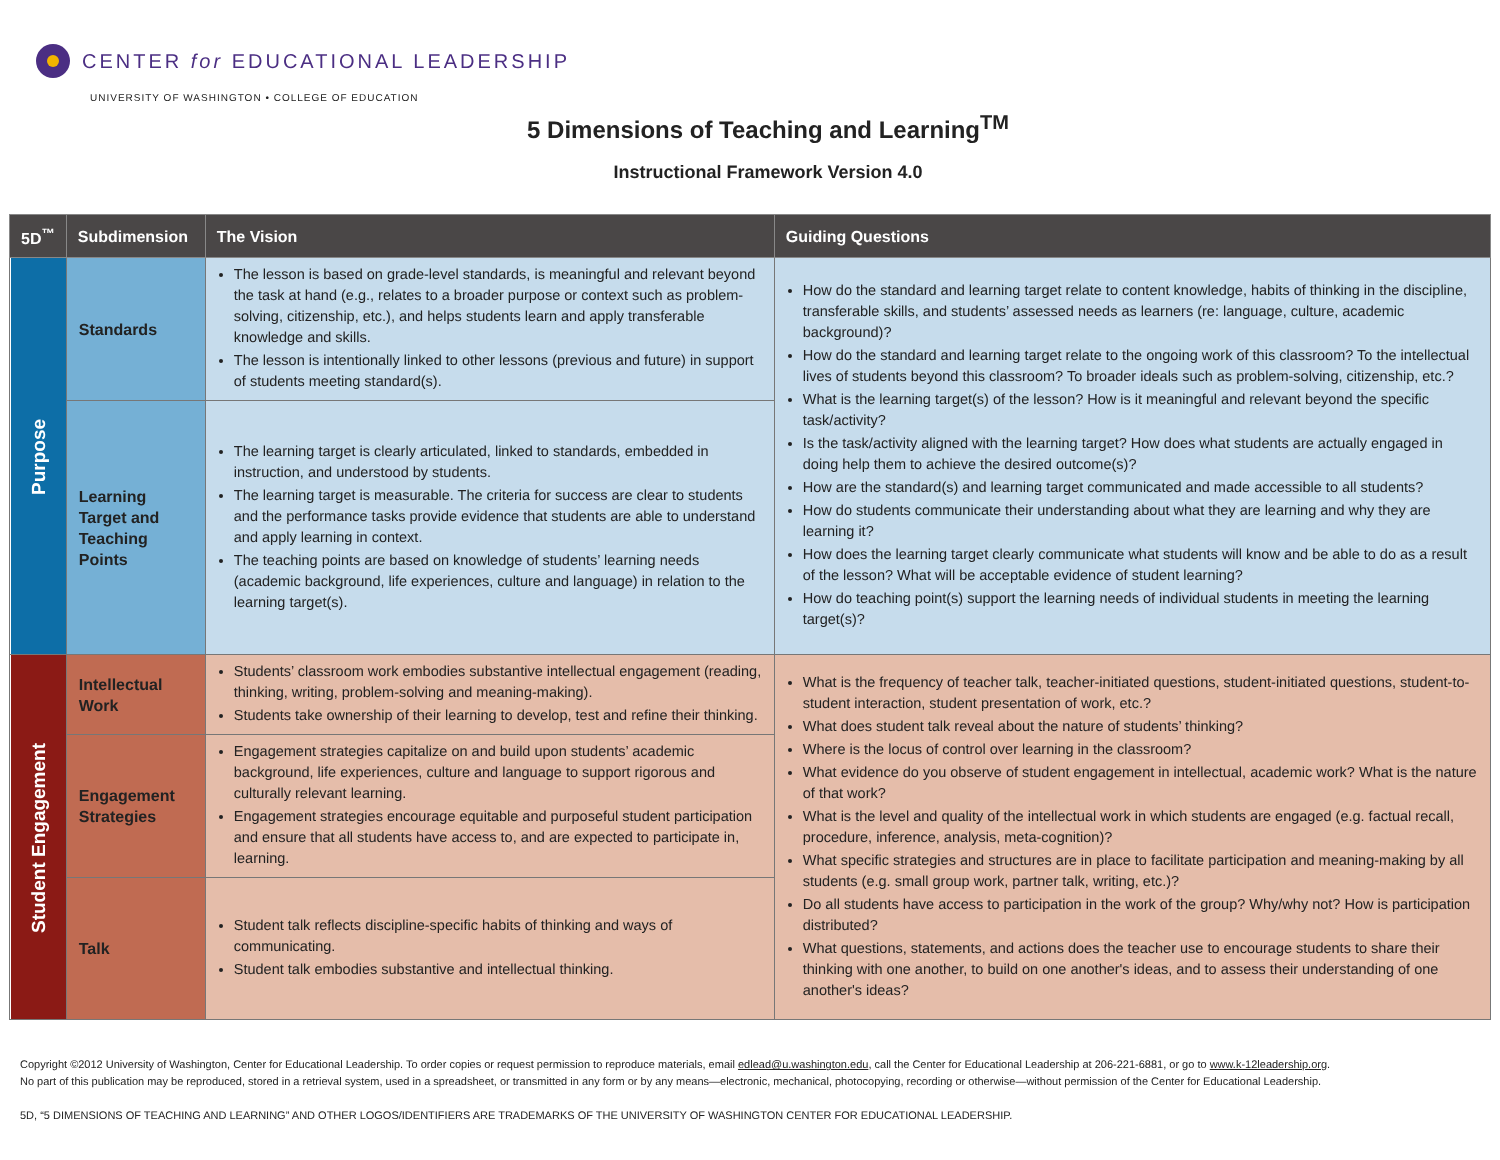CENTER for EDUCATIONAL LEADERSHIP
UNIVERSITY OF WASHINGTON • COLLEGE OF EDUCATION
5 Dimensions of Teaching and Learning<sup>TM</sup>
Instructional Framework Version 4.0
| 5D<sup>™</sup> | Subdimension | The Vision | Guiding Questions |
| --- | --- | --- | --- |
| Purpose | Standards | The lesson is based on grade-level standards, is meaningful and relevant beyond the task at hand (e.g., relates to a broader purpose or context such as problem-solving, citizenship, etc.), and helps students learn and apply transferable knowledge and skills. The lesson is intentionally linked to other lessons (previous and future) in support of students meeting standard(s). | How do the standard and learning target relate to content knowledge, habits of thinking in the discipline, transferable skills, and students’ assessed needs as learners (re: language, culture, academic background)? How do the standard and learning target relate to the ongoing work of this classroom? To the intellectual lives of students beyond this classroom? To broader ideals such as problem-solving, citizenship, etc.? What is the learning target(s) of the lesson? How is it meaningful and relevant beyond the specific task/activity? Is the task/activity aligned with the learning target? How does what students are actually engaged in doing help them to achieve the desired outcome(s)? How are the standard(s) and learning target communicated and made accessible to all students? How do students communicate their understanding about what they are learning and why they are learning it? How does the learning target clearly communicate what students will know and be able to do as a result of the lesson? What will be acceptable evidence of student learning? How do teaching point(s) support the learning needs of individual students in meeting the learning target(s)? |
| | Learning Target and Teaching Points | The learning target is clearly articulated, linked to standards, embedded in instruction, and understood by students. The learning target is measurable. The criteria for success are clear to students and the performance tasks provide evidence that students are able to understand and apply learning in context. The teaching points are based on knowledge of students’ learning needs (academic background, life experiences, culture and language) in relation to the learning target(s). | |
| Student Engagement | Intellectual Work | Students’ classroom work embodies substantive intellectual engagement (reading, thinking, writing, problem-solving and meaning-making). Students take ownership of their learning to develop, test and refine their thinking. | What is the frequency of teacher talk, teacher-initiated questions, student-initiated questions, student-to-student interaction, student presentation of work, etc.? What does student talk reveal about the nature of students’ thinking? Where is the locus of control over learning in the classroom? What evidence do you observe of student engagement in intellectual, academic work? What is the nature of that work? What is the level and quality of the intellectual work in which students are engaged (e.g. factual recall, procedure, inference, analysis, meta-cognition)? What specific strategies and structures are in place to facilitate participation and meaning-making by all students (e.g. small group work, partner talk, writing, etc.)? Do all students have access to participation in the work of the group? Why/why not? How is participation distributed? What questions, statements, and actions does the teacher use to encourage students to share their thinking with one another, to build on one another's ideas, and to assess their understanding of one another's ideas? |
| | Engagement Strategies | Engagement strategies capitalize on and build upon students’ academic background, life experiences, culture and language to support rigorous and culturally relevant learning. Engagement strategies encourage equitable and purposeful student participation and ensure that all students have access to, and are expected to participate in, learning. | |
| | Talk | Student talk reflects discipline-specific habits of thinking and ways of communicating. Student talk embodies substantive and intellectual thinking. | |
Copyright ©2012 University of Washington, Center for Educational Leadership. To order copies or request permission to reproduce materials, email edlead@u.washington.edu, call the Center for Educational Leadership at 206-221-6881, or go to www.k-12leadership.org.
No part of this publication may be reproduced, stored in a retrieval system, used in a spreadsheet, or transmitted in any form or by any means—electronic, mechanical, photocopying, recording or otherwise—without permission of the Center for Educational Leadership.
5D, “5 DIMENSIONS OF TEACHING AND LEARNING” AND OTHER LOGOS/IDENTIFIERS ARE TRADEMARKS OF THE UNIVERSITY OF WASHINGTON CENTER FOR EDUCATIONAL LEADERSHIP.